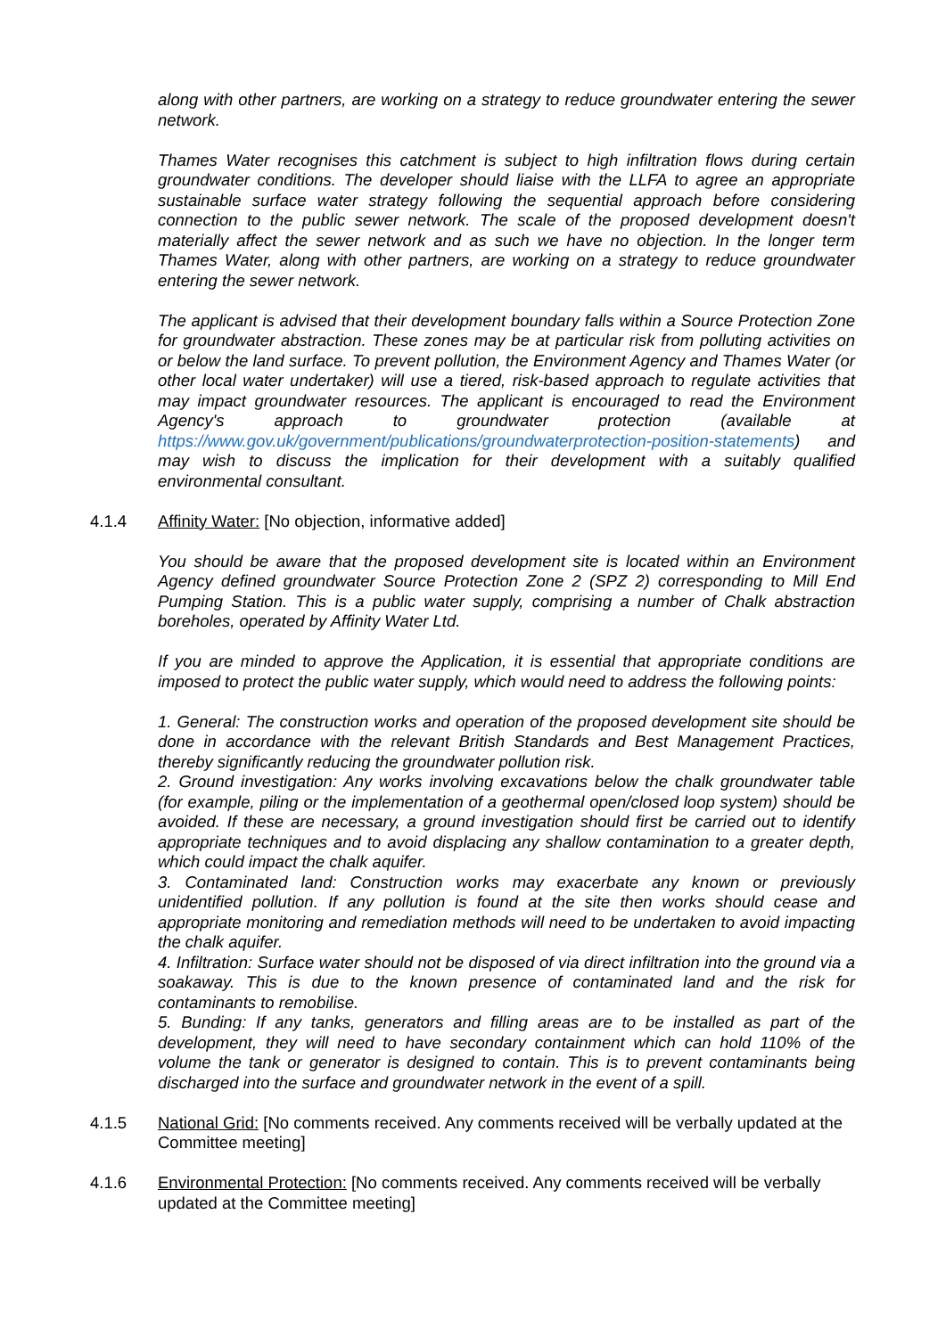along with other partners, are working on a strategy to reduce groundwater entering the sewer network.
Thames Water recognises this catchment is subject to high infiltration flows during certain groundwater conditions. The developer should liaise with the LLFA to agree an appropriate sustainable surface water strategy following the sequential approach before considering connection to the public sewer network. The scale of the proposed development doesn't materially affect the sewer network and as such we have no objection. In the longer term Thames Water, along with other partners, are working on a strategy to reduce groundwater entering the sewer network.
The applicant is advised that their development boundary falls within a Source Protection Zone for groundwater abstraction. These zones may be at particular risk from polluting activities on or below the land surface. To prevent pollution, the Environment Agency and Thames Water (or other local water undertaker) will use a tiered, risk-based approach to regulate activities that may impact groundwater resources. The applicant is encouraged to read the Environment Agency's approach to groundwater protection (available at https://www.gov.uk/government/publications/groundwaterprotection-position-statements) and may wish to discuss the implication for their development with a suitably qualified environmental consultant.
4.1.4 Affinity Water: [No objection, informative added]
You should be aware that the proposed development site is located within an Environment Agency defined groundwater Source Protection Zone 2 (SPZ 2) corresponding to Mill End Pumping Station. This is a public water supply, comprising a number of Chalk abstraction boreholes, operated by Affinity Water Ltd.
If you are minded to approve the Application, it is essential that appropriate conditions are imposed to protect the public water supply, which would need to address the following points:
1. General: The construction works and operation of the proposed development site should be done in accordance with the relevant British Standards and Best Management Practices, thereby significantly reducing the groundwater pollution risk.
2. Ground investigation: Any works involving excavations below the chalk groundwater table (for example, piling or the implementation of a geothermal open/closed loop system) should be avoided. If these are necessary, a ground investigation should first be carried out to identify appropriate techniques and to avoid displacing any shallow contamination to a greater depth, which could impact the chalk aquifer.
3. Contaminated land: Construction works may exacerbate any known or previously unidentified pollution. If any pollution is found at the site then works should cease and appropriate monitoring and remediation methods will need to be undertaken to avoid impacting the chalk aquifer.
4. Infiltration: Surface water should not be disposed of via direct infiltration into the ground via a soakaway. This is due to the known presence of contaminated land and the risk for contaminants to remobilise.
5. Bunding: If any tanks, generators and filling areas are to be installed as part of the development, they will need to have secondary containment which can hold 110% of the volume the tank or generator is designed to contain. This is to prevent contaminants being discharged into the surface and groundwater network in the event of a spill.
4.1.5 National Grid: [No comments received. Any comments received will be verbally updated at the Committee meeting]
4.1.6 Environmental Protection: [No comments received. Any comments received will be verbally updated at the Committee meeting]